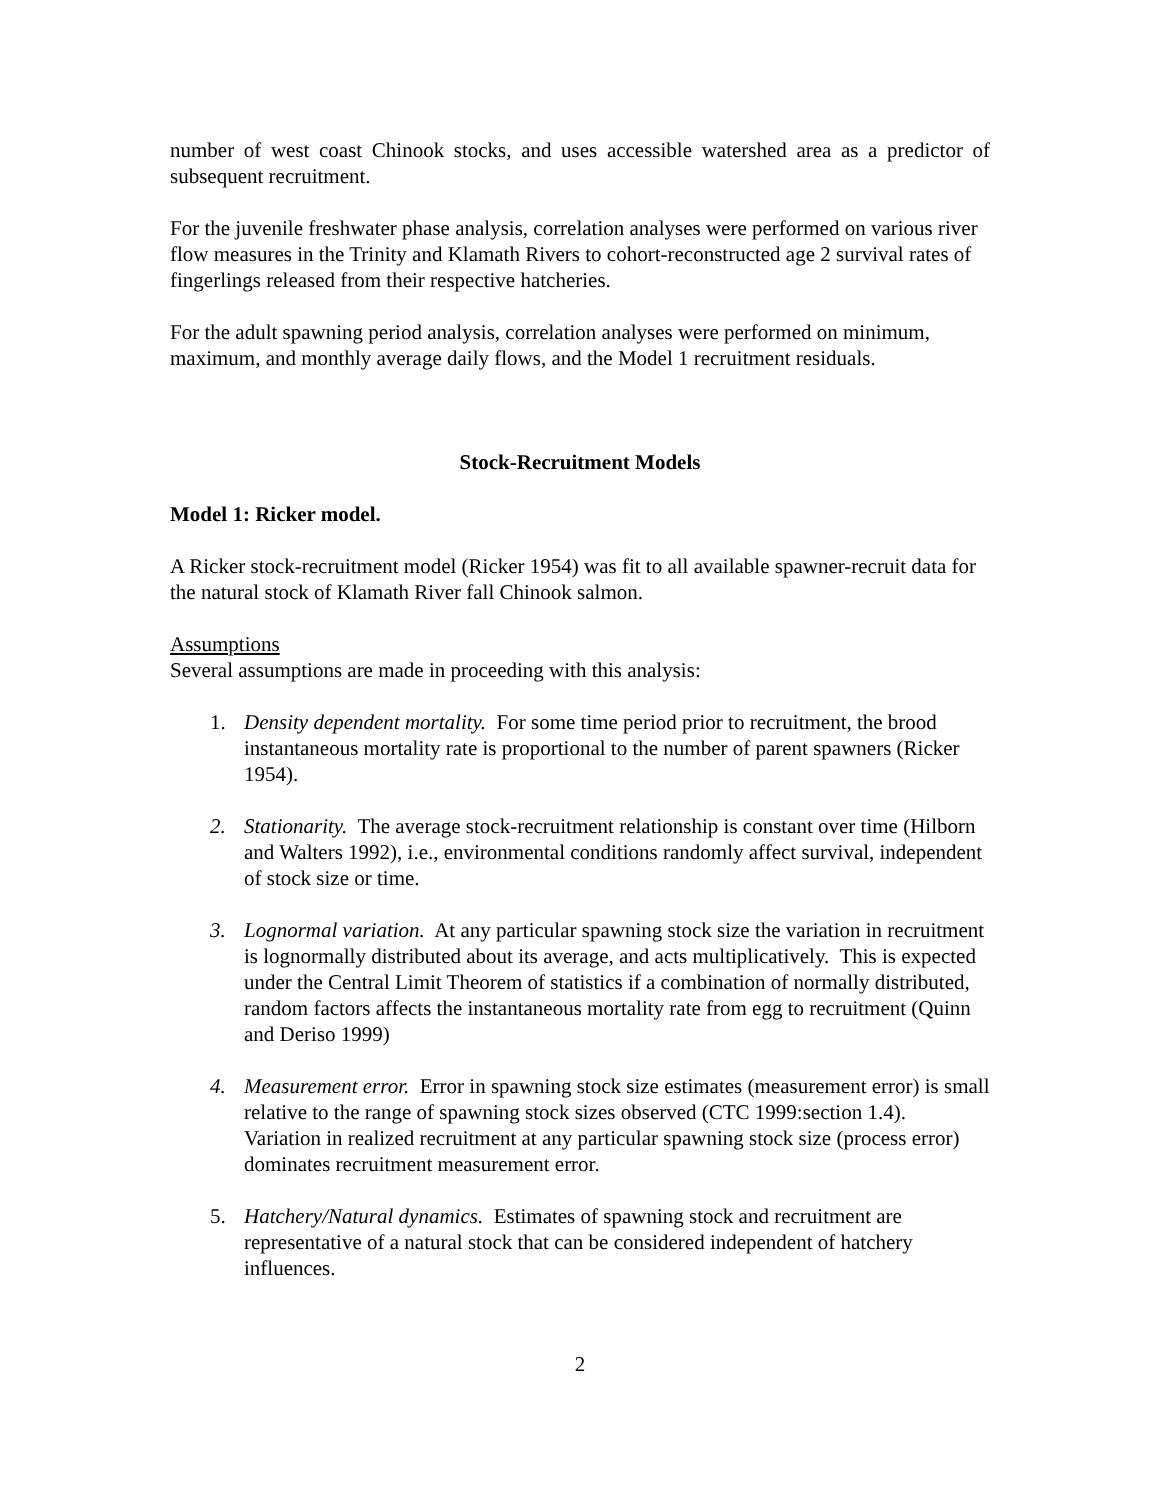number of west coast Chinook stocks, and uses accessible watershed area as a predictor of subsequent recruitment.
For the juvenile freshwater phase analysis, correlation analyses were performed on various river flow measures in the Trinity and Klamath Rivers to cohort-reconstructed age 2 survival rates of fingerlings released from their respective hatcheries.
For the adult spawning period analysis, correlation analyses were performed on minimum, maximum, and monthly average daily flows, and the Model 1 recruitment residuals.
Stock-Recruitment Models
Model 1: Ricker model.
A Ricker stock-recruitment model (Ricker 1954) was fit to all available spawner-recruit data for the natural stock of Klamath River fall Chinook salmon.
Assumptions
Several assumptions are made in proceeding with this analysis:
1. Density dependent mortality. For some time period prior to recruitment, the brood instantaneous mortality rate is proportional to the number of parent spawners (Ricker 1954).
2. Stationarity. The average stock-recruitment relationship is constant over time (Hilborn and Walters 1992), i.e., environmental conditions randomly affect survival, independent of stock size or time.
3. Lognormal variation. At any particular spawning stock size the variation in recruitment is lognormally distributed about its average, and acts multiplicatively. This is expected under the Central Limit Theorem of statistics if a combination of normally distributed, random factors affects the instantaneous mortality rate from egg to recruitment (Quinn and Deriso 1999)
4. Measurement error. Error in spawning stock size estimates (measurement error) is small relative to the range of spawning stock sizes observed (CTC 1999:section 1.4). Variation in realized recruitment at any particular spawning stock size (process error) dominates recruitment measurement error.
5. Hatchery/Natural dynamics. Estimates of spawning stock and recruitment are representative of a natural stock that can be considered independent of hatchery influences.
2